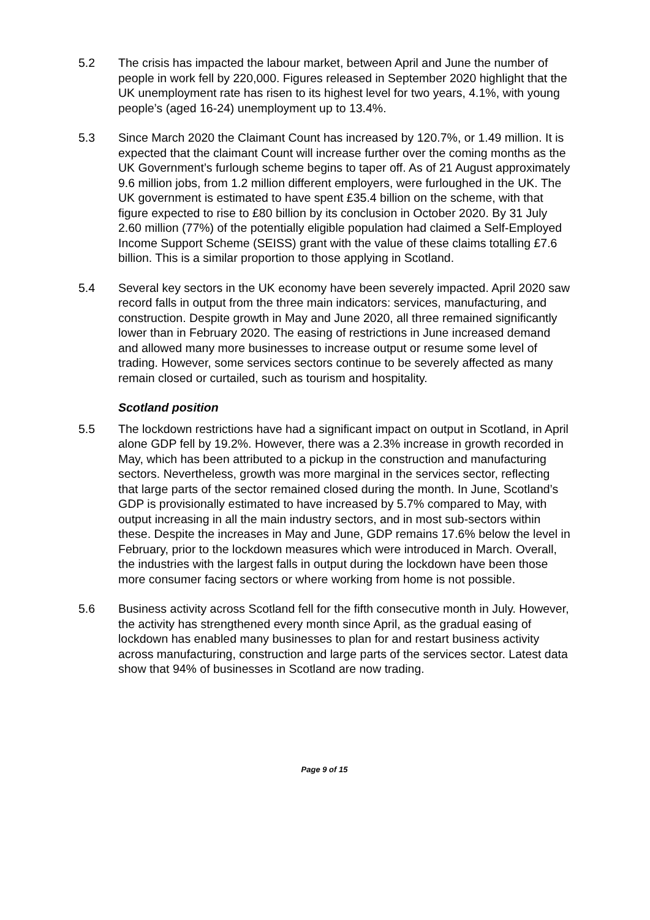5.2 The crisis has impacted the labour market, between April and June the number of people in work fell by 220,000. Figures released in September 2020 highlight that the UK unemployment rate has risen to its highest level for two years, 4.1%, with young people’s (aged 16-24) unemployment up to 13.4%.
5.3 Since March 2020 the Claimant Count has increased by 120.7%, or 1.49 million. It is expected that the claimant Count will increase further over the coming months as the UK Government’s furlough scheme begins to taper off. As of 21 August approximately 9.6 million jobs, from 1.2 million different employers, were furloughed in the UK. The UK government is estimated to have spent £35.4 billion on the scheme, with that figure expected to rise to £80 billion by its conclusion in October 2020. By 31 July 2.60 million (77%) of the potentially eligible population had claimed a Self-Employed Income Support Scheme (SEISS) grant with the value of these claims totalling £7.6 billion. This is a similar proportion to those applying in Scotland.
5.4 Several key sectors in the UK economy have been severely impacted. April 2020 saw record falls in output from the three main indicators: services, manufacturing, and construction. Despite growth in May and June 2020, all three remained significantly lower than in February 2020. The easing of restrictions in June increased demand and allowed many more businesses to increase output or resume some level of trading. However, some services sectors continue to be severely affected as many remain closed or curtailed, such as tourism and hospitality.
Scotland position
5.5 The lockdown restrictions have had a significant impact on output in Scotland, in April alone GDP fell by 19.2%. However, there was a 2.3% increase in growth recorded in May, which has been attributed to a pickup in the construction and manufacturing sectors. Nevertheless, growth was more marginal in the services sector, reflecting that large parts of the sector remained closed during the month. In June, Scotland’s GDP is provisionally estimated to have increased by 5.7% compared to May, with output increasing in all the main industry sectors, and in most sub-sectors within these. Despite the increases in May and June, GDP remains 17.6% below the level in February, prior to the lockdown measures which were introduced in March. Overall, the industries with the largest falls in output during the lockdown have been those more consumer facing sectors or where working from home is not possible.
5.6 Business activity across Scotland fell for the fifth consecutive month in July. However, the activity has strengthened every month since April, as the gradual easing of lockdown has enabled many businesses to plan for and restart business activity across manufacturing, construction and large parts of the services sector. Latest data show that 94% of businesses in Scotland are now trading.
Page 9 of 15